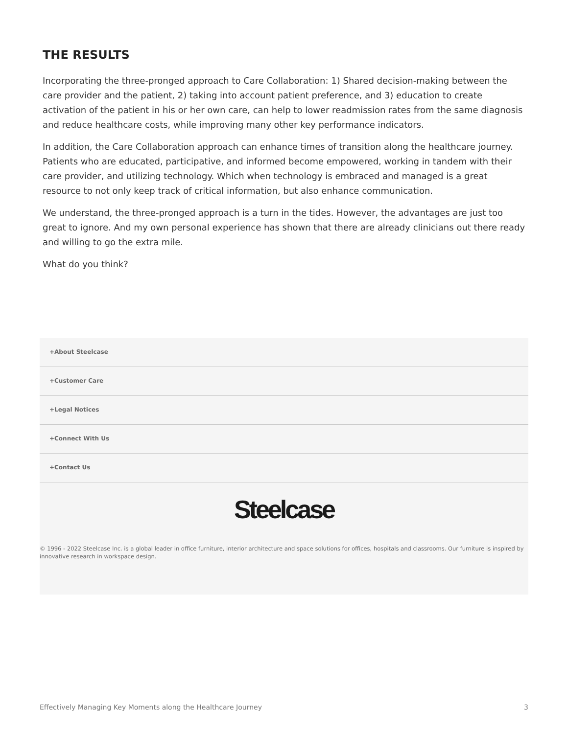THE RESULTS
Incorporating the three-pronged approach to Care Collaboration: 1) Shared decision-making between the care provider and the patient, 2) taking into account patient preference, and 3) education to create activation of the patient in his or her own care, can help to lower readmission rates from the same diagnosis and reduce healthcare costs, while improving many other key performance indicators.
In addition, the Care Collaboration approach can enhance times of transition along the healthcare journey. Patients who are educated, participative, and informed become empowered, working in tandem with their care provider, and utilizing technology. Which when technology is embraced and managed is a great resource to not only keep track of critical information, but also enhance communication.
We understand, the three-pronged approach is a turn in the tides. However, the advantages are just too great to ignore. And my own personal experience has shown that there are already clinicians out there ready and willing to go the extra mile.
What do you think?
+About Steelcase
+Customer Care
+Legal Notices
+Connect With Us
+Contact Us
Steelcase
© 1996 - 2022 Steelcase Inc. is a global leader in office furniture, interior architecture and space solutions for offices, hospitals and classrooms. Our furniture is inspired by innovative research in workspace design.
Effectively Managing Key Moments along the Healthcare Journey 3